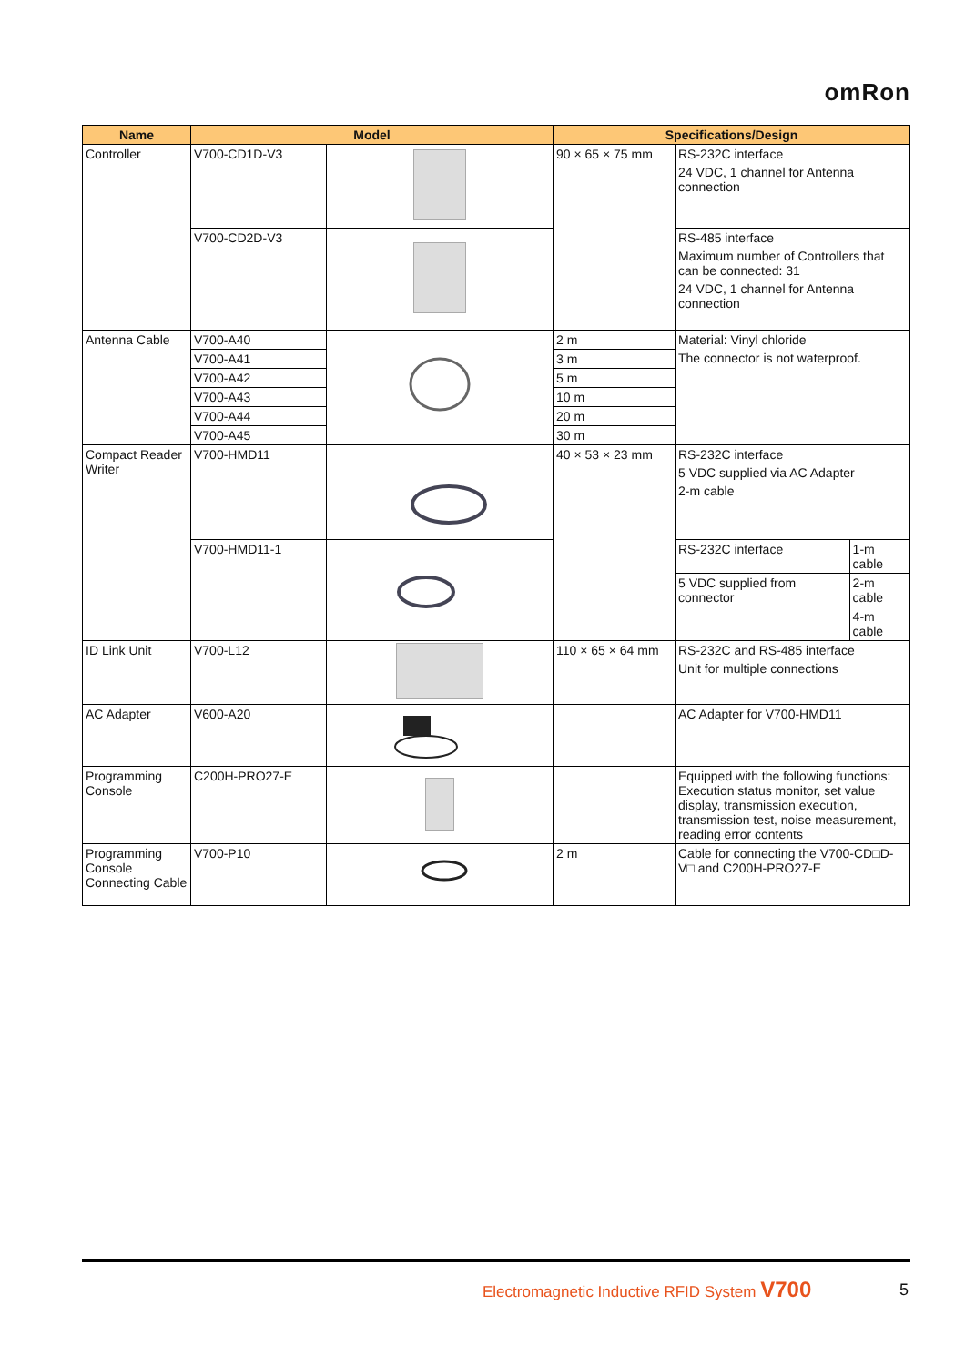omRon
| Name | Model | | Specifications/Design | |
| --- | --- | --- | --- | --- |
| Controller | V700-CD1D-V3 | | 90 × 65 × 75 mm | RS-232C interface 24 VDC, 1 channel for Antenna connection |
| | V700-CD2D-V3 | | | RS-485 interface Maximum number of Controllers that can be connected: 31 24 VDC, 1 channel for Antenna connection |
| Antenna Cable | V700-A40 | | 2 m | Material: Vinyl chloride The connector is not waterproof. |
| | V700-A41 | | 3 m | |
| | V700-A42 | | 5 m | |
| | V700-A43 | | 10 m | |
| | V700-A44 | | 20 m | |
| | V700-A45 | | 30 m | |
| Compact Reader Writer | V700-HMD11 | | 40 × 53 × 23 mm | RS-232C interface 5 VDC supplied via AC Adapter 2-m cable |
| | V700-HMD11-1 | | | / RS-232C interface / 1-m cable / / 5 VDC supplied from connector / 2-m cable / / / 4-m cable / |
| ID Link Unit | V700-L12 | | 110 × 65 × 64 mm | RS-232C and RS-485 interface Unit for multiple connections |
| AC Adapter | V600-A20 | | | AC Adapter for V700-HMD11 |
| Programming Console | C200H-PRO27-E | | | Equipped with the following functions: Execution status monitor, set value display, transmission execution, transmission test, noise measurement, reading error contents |
| Programming Console Connecting Cable | V700-P10 | | 2 m | Cable for connecting the V700-CD□D-V□ and C200H-PRO27-E |
Electromagnetic Inductive RFID System V700
5